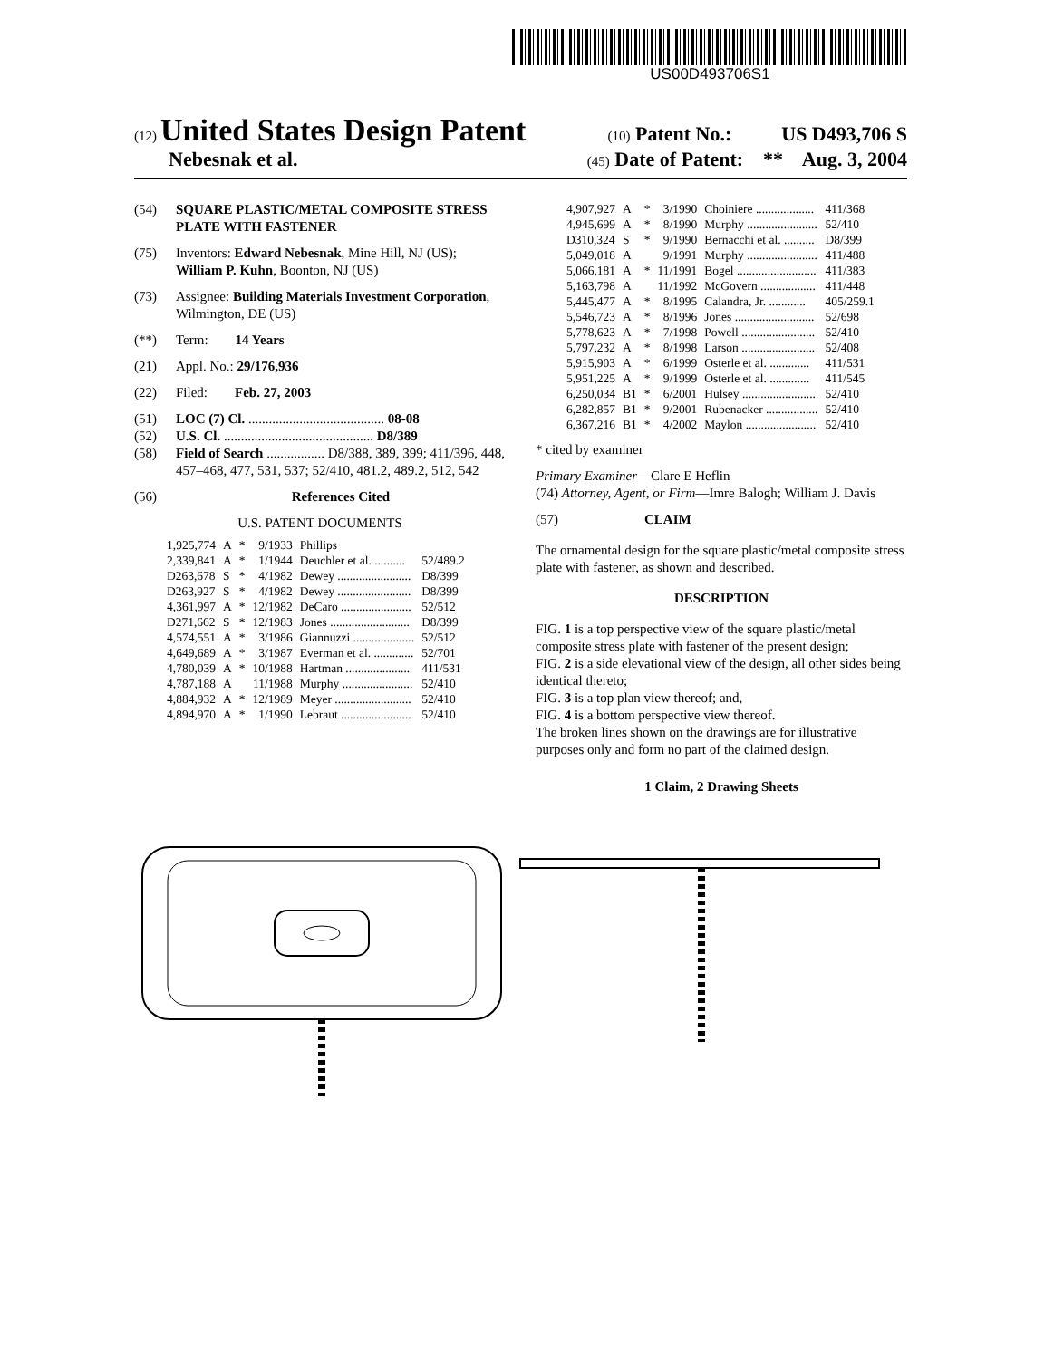US00D493706S1
(12) United States Design Patent (10) Patent No.: US D493,706 S
Nebesnak et al. (45) Date of Patent: ** Aug. 3, 2004
(54) SQUARE PLASTIC/METAL COMPOSITE STRESS PLATE WITH FASTENER
(75) Inventors: Edward Nebesnak, Mine Hill, NJ (US); William P. Kuhn, Boonton, NJ (US)
(73) Assignee: Building Materials Investment Corporation, Wilmington, DE (US)
(**) Term: 14 Years
(21) Appl. No.: 29/176,936
(22) Filed: Feb. 27, 2003
(51) LOC (7) Cl. ........................................ 08-08
(52) U.S. Cl. ............................................ D8/389
(58) Field of Search ................. D8/388, 389, 399; 411/396, 448, 457–468, 477, 531, 537; 52/410, 481.2, 489.2, 512, 542
(56) References Cited
U.S. PATENT DOCUMENTS
| 1,925,774 | A | * | 9/1933 | Phillips | |
| 2,339,841 | A | * | 1/1944 | Deuchler et al. .......... | 52/489.2 |
| D263,678 | S | * | 4/1982 | Dewey ........................ | D8/399 |
| D263,927 | S | * | 4/1982 | Dewey ........................ | D8/399 |
| 4,361,997 | A | * | 12/1982 | DeCaro ....................... | 52/512 |
| D271,662 | S | * | 12/1983 | Jones .......................... | D8/399 |
| 4,574,551 | A | * | 3/1986 | Giannuzzi .................... | 52/512 |
| 4,649,689 | A | * | 3/1987 | Everman et al. ............. | 52/701 |
| 4,780,039 | A | * | 10/1988 | Hartman ..................... | 411/531 |
| 4,787,188 | A | | 11/1988 | Murphy ....................... | 52/410 |
| 4,884,932 | A | * | 12/1989 | Meyer ......................... | 52/410 |
| 4,894,970 | A | * | 1/1990 | Lebraut ....................... | 52/410 |
| 4,907,927 | A | * | 3/1990 | Choiniere ................... | 411/368 |
| 4,945,699 | A | * | 8/1990 | Murphy ....................... | 52/410 |
| D310,324 | S | * | 9/1990 | Bernacchi et al. .......... | D8/399 |
| 5,049,018 | A | | 9/1991 | Murphy ....................... | 411/488 |
| 5,066,181 | A | * | 11/1991 | Bogel .......................... | 411/383 |
| 5,163,798 | A | | 11/1992 | McGovern .................. | 411/448 |
| 5,445,477 | A | * | 8/1995 | Calandra, Jr. ............ | 405/259.1 |
| 5,546,723 | A | * | 8/1996 | Jones .......................... | 52/698 |
| 5,778,623 | A | * | 7/1998 | Powell ........................ | 52/410 |
| 5,797,232 | A | * | 8/1998 | Larson ........................ | 52/408 |
| 5,915,903 | A | * | 6/1999 | Osterle et al. ............. | 411/531 |
| 5,951,225 | A | * | 9/1999 | Osterle et al. ............. | 411/545 |
| 6,250,034 | B1 | * | 6/2001 | Hulsey ........................ | 52/410 |
| 6,282,857 | B1 | * | 9/2001 | Rubenacker ................. | 52/410 |
| 6,367,216 | B1 | * | 4/2002 | Maylon ....................... | 52/410 |
* cited by examiner
Primary Examiner—Clare E Heflin
(74) Attorney, Agent, or Firm—Imre Balogh; William J. Davis
(57) CLAIM
The ornamental design for the square plastic/metal composite stress plate with fastener, as shown and described.
DESCRIPTION
FIG. 1 is a top perspective view of the square plastic/metal composite stress plate with fastener of the present design;
FIG. 2 is a side elevational view of the design, all other sides being identical thereto;
FIG. 3 is a top plan view thereof; and,
FIG. 4 is a bottom perspective view thereof.
The broken lines shown on the drawings are for illustrative purposes only and form no part of the claimed design.
1 Claim, 2 Drawing Sheets